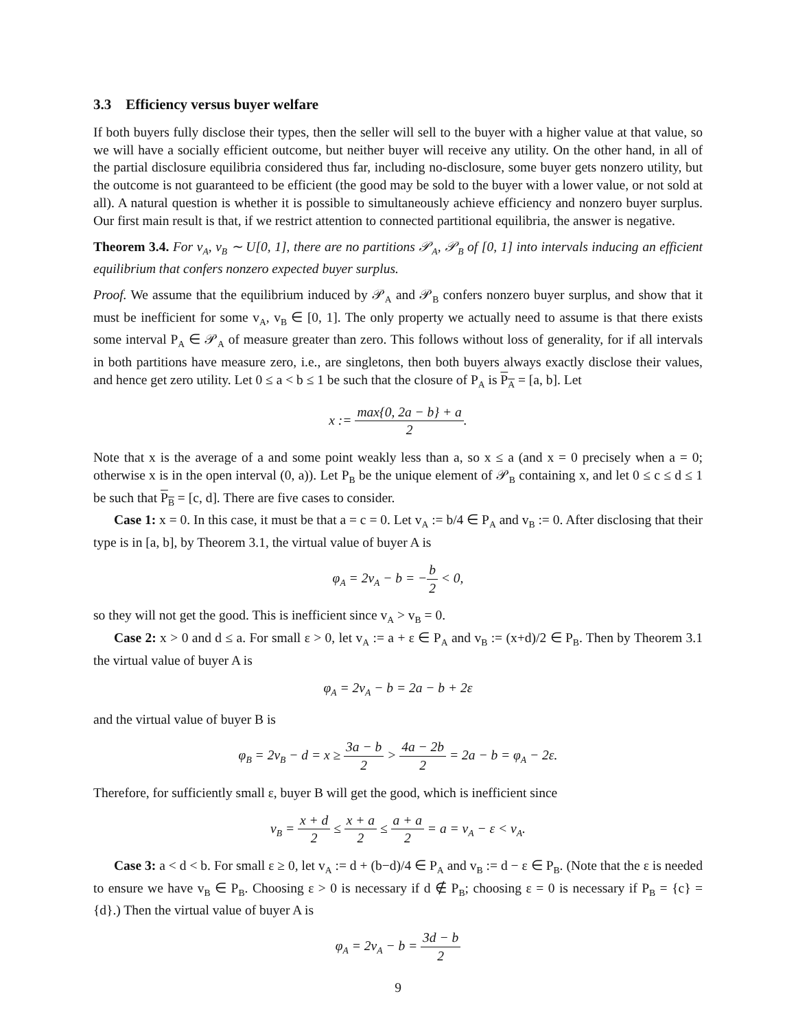3.3 Efficiency versus buyer welfare
If both buyers fully disclose their types, then the seller will sell to the buyer with a higher value at that value, so we will have a socially efficient outcome, but neither buyer will receive any utility. On the other hand, in all of the partial disclosure equilibria considered thus far, including no-disclosure, some buyer gets nonzero utility, but the outcome is not guaranteed to be efficient (the good may be sold to the buyer with a lower value, or not sold at all). A natural question is whether it is possible to simultaneously achieve efficiency and nonzero buyer surplus. Our first main result is that, if we restrict attention to connected partitional equilibria, the answer is negative.
Theorem 3.4. For v<sub>A</sub>, v<sub>B</sub> ∼ U[0, 1], there are no partitions 𝒫<sub>A</sub>, 𝒫<sub>B</sub> of [0, 1] into intervals inducing an efficient equilibrium that confers nonzero expected buyer surplus.
Proof. We assume that the equilibrium induced by 𝒫<sub>A</sub> and 𝒫<sub>B</sub> confers nonzero buyer surplus, and show that it must be inefficient for some v<sub>A</sub>, v<sub>B</sub> ∈ [0, 1]. The only property we actually need to assume is that there exists some interval P<sub>A</sub> ∈ 𝒫<sub>A</sub> of measure greater than zero. This follows without loss of generality, for if all intervals in both partitions have measure zero, i.e., are singletons, then both buyers always exactly disclose their values, and hence get zero utility. Let 0 ≤ a < b ≤ 1 be such that the closure of P<sub>A</sub> is P<sub>A</sub> = [a, b]. Let
x := max{0, 2a − b} + a 2.
Note that x is the average of a and some point weakly less than a, so x ≤ a (and x = 0 precisely when a = 0; otherwise x is in the open interval (0, a)). Let P<sub>B</sub> be the unique element of 𝒫<sub>B</sub> containing x, and let 0 ≤ c ≤ d ≤ 1 be such that P<sub>B</sub> = [c, d]. There are five cases to consider.
Case 1: x = 0. In this case, it must be that a = c = 0. Let v<sub>A</sub> := b/4 ∈ P<sub>A</sub> and v<sub>B</sub> := 0. After disclosing that their type is in [a, b], by Theorem 3.1, the virtual value of buyer A is
φ<sub>A</sub> = 2v<sub>A</sub> − b = −b 2 < 0,
so they will not get the good. This is inefficient since v<sub>A</sub> > v<sub>B</sub> = 0.
Case 2: x > 0 and d ≤ a. For small ε > 0, let v<sub>A</sub> := a + ε ∈ P<sub>A</sub> and v<sub>B</sub> := (x+d)/2 ∈ P<sub>B</sub>. Then by Theorem 3.1 the virtual value of buyer A is
φ<sub>A</sub> = 2v<sub>A</sub> − b = 2a − b + 2ε
and the virtual value of buyer B is
φ<sub>B</sub> = 2v<sub>B</sub> − d = x ≥ 3a − b 2 > 4a − 2b 2 = 2a − b = φ<sub>A</sub> − 2ε.
Therefore, for sufficiently small ε, buyer B will get the good, which is inefficient since
v<sub>B</sub> = x + d 2 ≤ x + a 2 ≤ a + a 2 = a = v<sub>A</sub> − ε < v<sub>A</sub>.
Case 3: a < d < b. For small ε ≥ 0, let v<sub>A</sub> := d + (b−d)/4 ∈ P<sub>A</sub> and v<sub>B</sub> := d − ε ∈ P<sub>B</sub>. (Note that the ε is needed to ensure we have v<sub>B</sub> ∈ P<sub>B</sub>. Choosing ε > 0 is necessary if d ∉ P<sub>B</sub>; choosing ε = 0 is necessary if P<sub>B</sub> = {c} = {d}.) Then the virtual value of buyer A is
φ<sub>A</sub> = 2v<sub>A</sub> − b = 3d − b 2
9